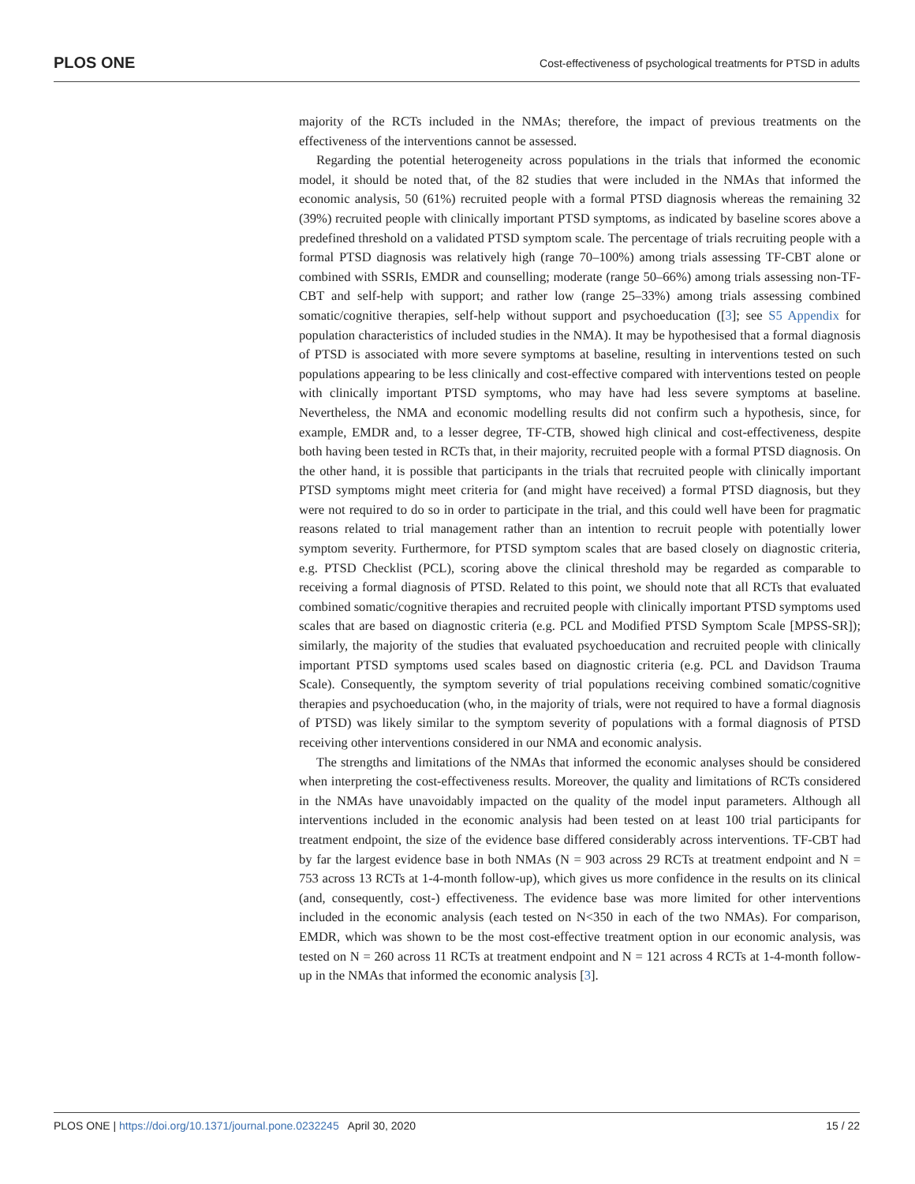PLOS ONE Cost-effectiveness of psychological treatments for PTSD in adults
majority of the RCTs included in the NMAs; therefore, the impact of previous treatments on the effectiveness of the interventions cannot be assessed.
Regarding the potential heterogeneity across populations in the trials that informed the economic model, it should be noted that, of the 82 studies that were included in the NMAs that informed the economic analysis, 50 (61%) recruited people with a formal PTSD diagnosis whereas the remaining 32 (39%) recruited people with clinically important PTSD symptoms, as indicated by baseline scores above a predefined threshold on a validated PTSD symptom scale. The percentage of trials recruiting people with a formal PTSD diagnosis was relatively high (range 70–100%) among trials assessing TF-CBT alone or combined with SSRIs, EMDR and counselling; moderate (range 50–66%) among trials assessing non-TF-CBT and self-help with support; and rather low (range 25–33%) among trials assessing combined somatic/cognitive therapies, self-help without support and psychoeducation ([3]; see S5 Appendix for population characteristics of included studies in the NMA). It may be hypothesised that a formal diagnosis of PTSD is associated with more severe symptoms at baseline, resulting in interventions tested on such populations appearing to be less clinically and cost-effective compared with interventions tested on people with clinically important PTSD symptoms, who may have had less severe symptoms at baseline. Nevertheless, the NMA and economic modelling results did not confirm such a hypothesis, since, for example, EMDR and, to a lesser degree, TF-CTB, showed high clinical and cost-effectiveness, despite both having been tested in RCTs that, in their majority, recruited people with a formal PTSD diagnosis. On the other hand, it is possible that participants in the trials that recruited people with clinically important PTSD symptoms might meet criteria for (and might have received) a formal PTSD diagnosis, but they were not required to do so in order to participate in the trial, and this could well have been for pragmatic reasons related to trial management rather than an intention to recruit people with potentially lower symptom severity. Furthermore, for PTSD symptom scales that are based closely on diagnostic criteria, e.g. PTSD Checklist (PCL), scoring above the clinical threshold may be regarded as comparable to receiving a formal diagnosis of PTSD. Related to this point, we should note that all RCTs that evaluated combined somatic/cognitive therapies and recruited people with clinically important PTSD symptoms used scales that are based on diagnostic criteria (e.g. PCL and Modified PTSD Symptom Scale [MPSS-SR]); similarly, the majority of the studies that evaluated psychoeducation and recruited people with clinically important PTSD symptoms used scales based on diagnostic criteria (e.g. PCL and Davidson Trauma Scale). Consequently, the symptom severity of trial populations receiving combined somatic/cognitive therapies and psychoeducation (who, in the majority of trials, were not required to have a formal diagnosis of PTSD) was likely similar to the symptom severity of populations with a formal diagnosis of PTSD receiving other interventions considered in our NMA and economic analysis.
The strengths and limitations of the NMAs that informed the economic analyses should be considered when interpreting the cost-effectiveness results. Moreover, the quality and limitations of RCTs considered in the NMAs have unavoidably impacted on the quality of the model input parameters. Although all interventions included in the economic analysis had been tested on at least 100 trial participants for treatment endpoint, the size of the evidence base differed considerably across interventions. TF-CBT had by far the largest evidence base in both NMAs (N = 903 across 29 RCTs at treatment endpoint and N = 753 across 13 RCTs at 1-4-month follow-up), which gives us more confidence in the results on its clinical (and, consequently, cost-) effectiveness. The evidence base was more limited for other interventions included in the economic analysis (each tested on N<350 in each of the two NMAs). For comparison, EMDR, which was shown to be the most cost-effective treatment option in our economic analysis, was tested on N = 260 across 11 RCTs at treatment endpoint and N = 121 across 4 RCTs at 1-4-month follow-up in the NMAs that informed the economic analysis [3].
PLOS ONE | https://doi.org/10.1371/journal.pone.0232245 April 30, 2020 15 / 22